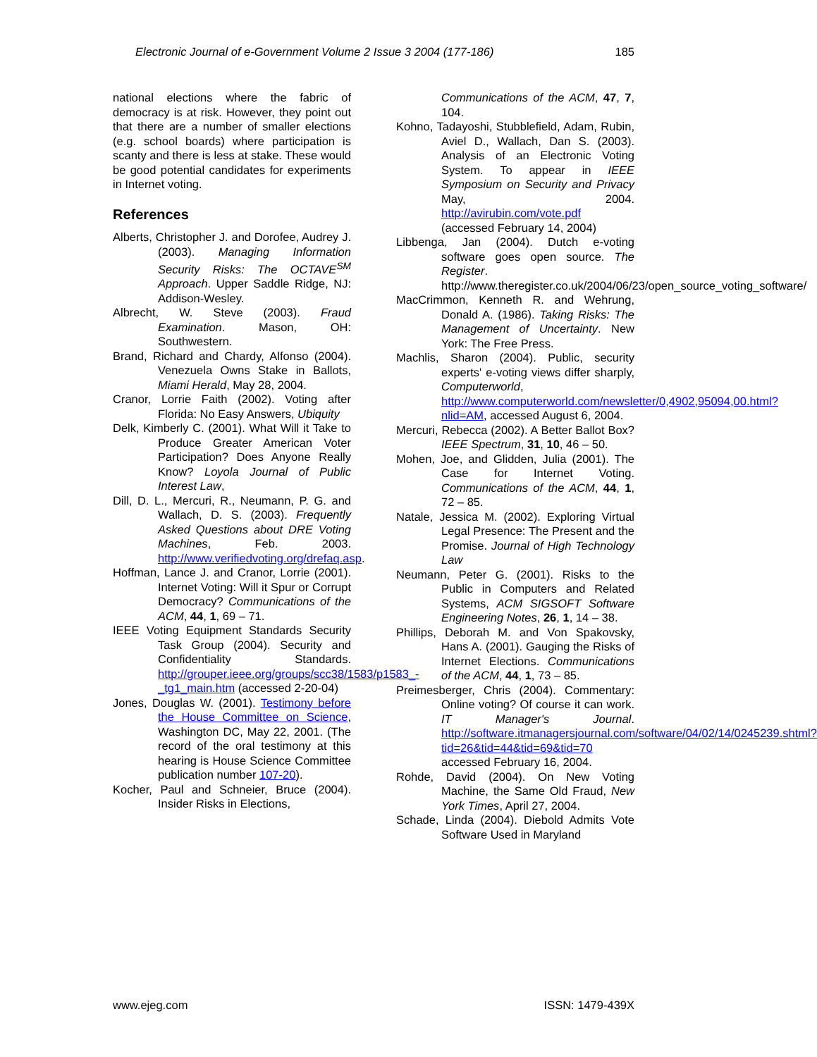Electronic Journal of e-Government Volume 2 Issue 3 2004 (177-186) 185
national elections where the fabric of democracy is at risk. However, they point out that there are a number of smaller elections (e.g. school boards) where participation is scanty and there is less at stake. These would be good potential candidates for experiments in Internet voting.
References
Alberts, Christopher J. and Dorofee, Audrey J. (2003). Managing Information Security Risks: The OCTAVE<sup>SM</sup> Approach. Upper Saddle Ridge, NJ: Addison-Wesley.
Albrecht, W. Steve (2003). Fraud Examination. Mason, OH: Southwestern.
Brand, Richard and Chardy, Alfonso (2004). Venezuela Owns Stake in Ballots, Miami Herald, May 28, 2004.
Cranor, Lorrie Faith (2002). Voting after Florida: No Easy Answers, Ubiquity
Delk, Kimberly C. (2001). What Will it Take to Produce Greater American Voter Participation? Does Anyone Really Know? Loyola Journal of Public Interest Law,
Dill, D. L., Mercuri, R., Neumann, P. G. and Wallach, D. S. (2003). Frequently Asked Questions about DRE Voting Machines, Feb. 2003. http://www.verifiedvoting.org/drefaq.asp.
Hoffman, Lance J. and Cranor, Lorrie (2001). Internet Voting: Will it Spur or Corrupt Democracy? Communications of the ACM, 44, 1, 69 – 71.
IEEE Voting Equipment Standards Security Task Group (2004). Security and Confidentiality Standards. http://grouper.ieee.org/groups/scc38/1583/p1583_-_tg1_main.htm (accessed 2-20-04)
Jones, Douglas W. (2001). Testimony before the House Committee on Science, Washington DC, May 22, 2001. (The record of the oral testimony at this hearing is House Science Committee publication number 107-20).
Kocher, Paul and Schneier, Bruce (2004). Insider Risks in Elections,
Communications of the ACM, 47, 7, 104.
Kohno, Tadayoshi, Stubblefield, Adam, Rubin, Aviel D., Wallach, Dan S. (2003). Analysis of an Electronic Voting System. To appear in IEEE Symposium on Security and Privacy May, 2004. http://avirubin.com/vote.pdf (accessed February 14, 2004)
Libbenga, Jan (2004). Dutch e-voting software goes open source. The Register. http://www.theregister.co.uk/2004/06/23/open_source_voting_software/
MacCrimmon, Kenneth R. and Wehrung, Donald A. (1986). Taking Risks: The Management of Uncertainty. New York: The Free Press.
Machlis, Sharon (2004). Public, security experts' e-voting views differ sharply, Computerworld, http://www.computerworld.com/newsletter/0,4902,95094,00.html?nlid=AM, accessed August 6, 2004.
Mercuri, Rebecca (2002). A Better Ballot Box? IEEE Spectrum, 31, 10, 46 – 50.
Mohen, Joe, and Glidden, Julia (2001). The Case for Internet Voting. Communications of the ACM, 44, 1, 72 – 85.
Natale, Jessica M. (2002). Exploring Virtual Legal Presence: The Present and the Promise. Journal of High Technology Law
Neumann, Peter G. (2001). Risks to the Public in Computers and Related Systems, ACM SIGSOFT Software Engineering Notes, 26, 1, 14 – 38.
Phillips, Deborah M. and Von Spakovsky, Hans A. (2001). Gauging the Risks of Internet Elections. Communications of the ACM, 44, 1, 73 – 85.
Preimesberger, Chris (2004). Commentary: Online voting? Of course it can work. IT Manager's Journal. http://software.itmanagersjournal.com/software/04/02/14/0245239.shtml?tid=26&tid=44&tid=69&tid=70 accessed February 16, 2004.
Rohde, David (2004). On New Voting Machine, the Same Old Fraud, New York Times, April 27, 2004.
Schade, Linda (2004). Diebold Admits Vote Software Used in Maryland
www.ejeg.com ISSN: 1479-439X